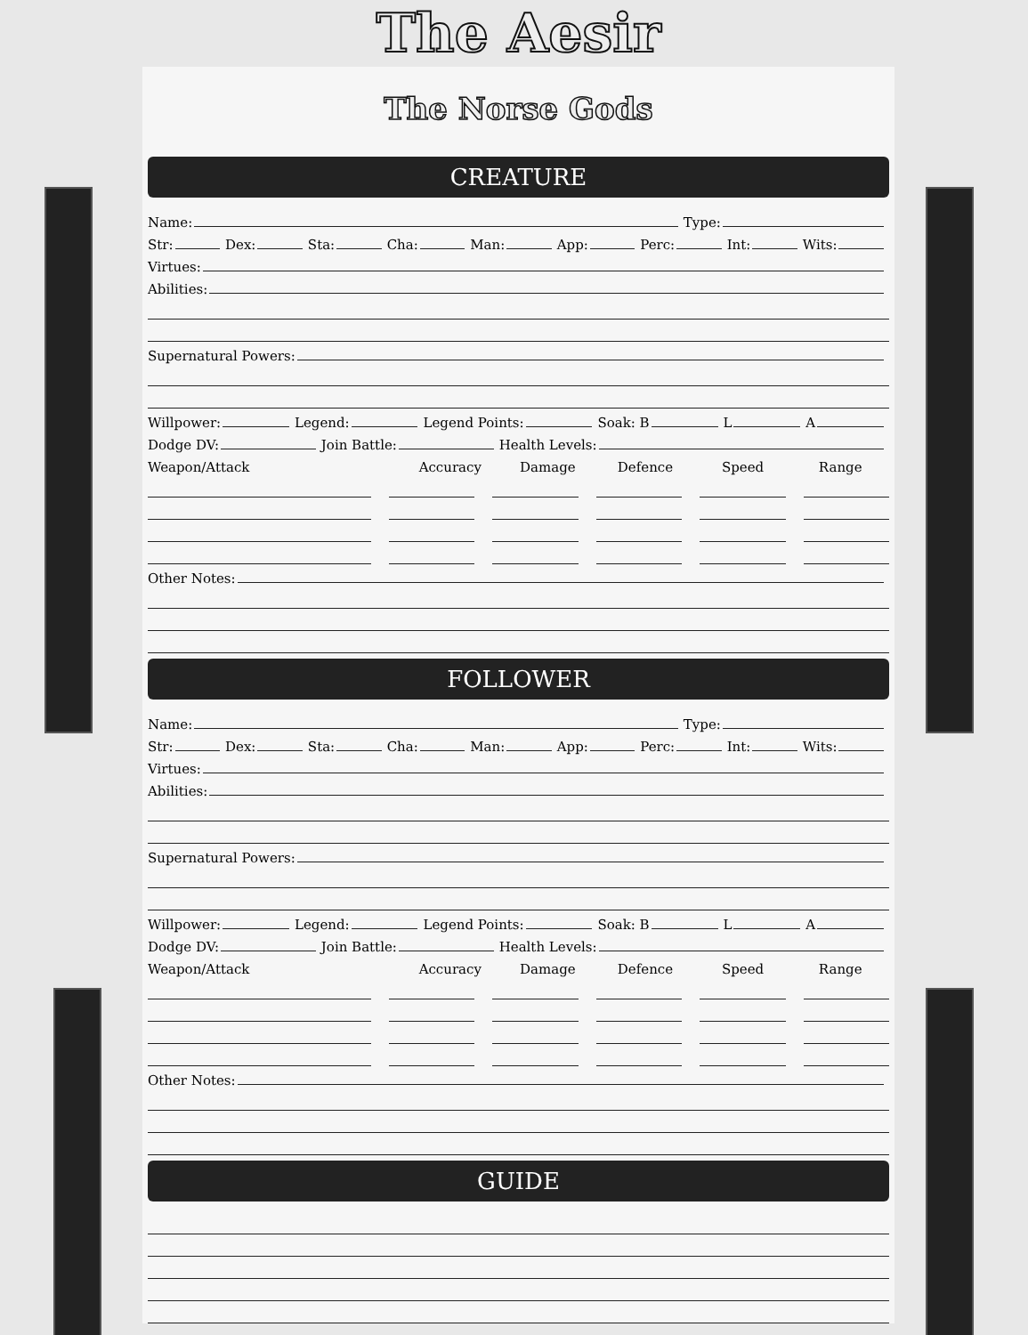The Aesir
The Norse Gods
CREATURE
Name:
Type:
Str:
Dex:
Sta:
Cha:
Man:
App:
Perc:
Int:
Wits:
Virtues:
Abilities:
Supernatural Powers:
Willpower:
Legend:
Legend Points:
Soak: B
L
A
Dodge DV:
Join Battle:
Health Levels:
Weapon/Attack Accuracy Damage Defence Speed Range
Other Notes:
FOLLOWER
Name:
Type:
Str:
Dex:
Sta:
Cha:
Man:
App:
Perc:
Int:
Wits:
Virtues:
Abilities:
Supernatural Powers:
Willpower:
Legend:
Legend Points:
Soak: B
L
A
Dodge DV:
Join Battle:
Health Levels:
Weapon/Attack Accuracy Damage Defence Speed Range
Other Notes:
GUIDE